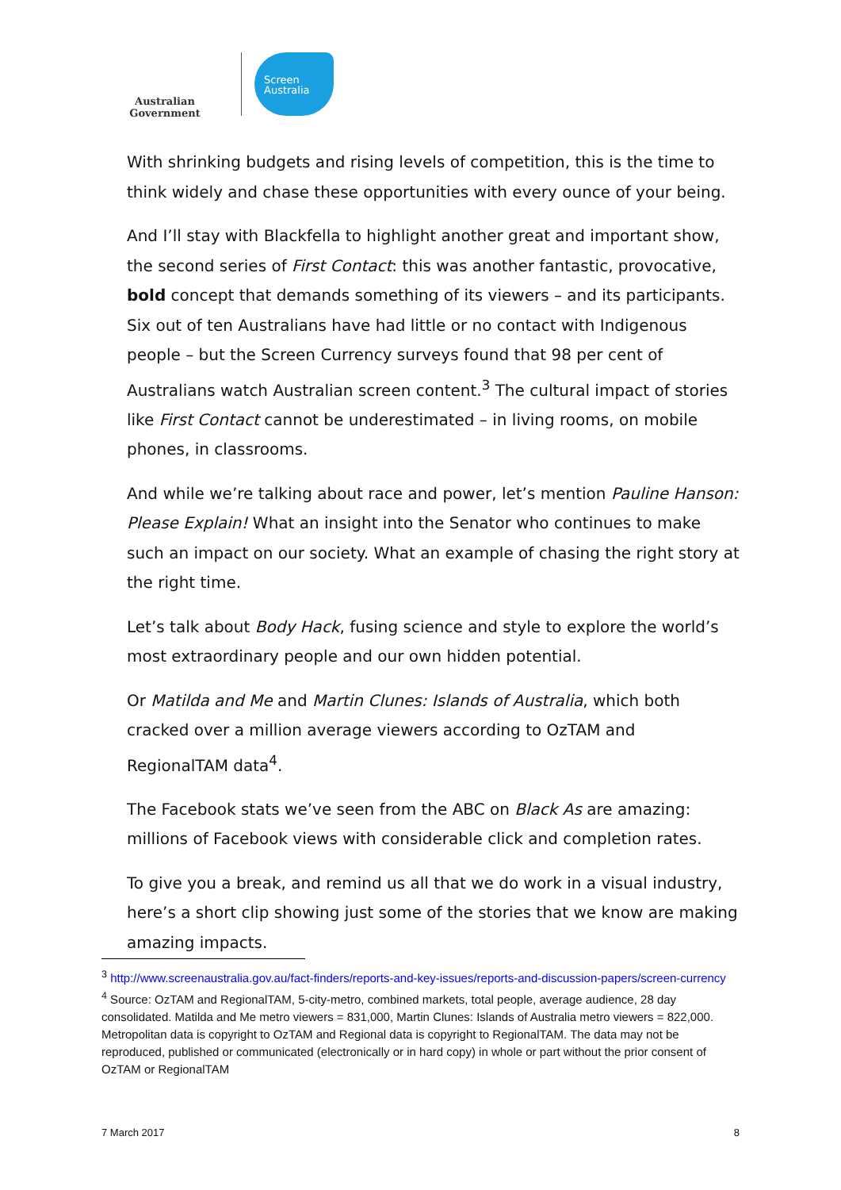Australian Government
Screen
Australia
With shrinking budgets and rising levels of competition, this is the time to think widely and chase these opportunities with every ounce of your being.
And I’ll stay with Blackfella to highlight another great and important show, the second series of First Contact: this was another fantastic, provocative, bold concept that demands something of its viewers – and its participants. Six out of ten Australians have had little or no contact with Indigenous people – but the Screen Currency surveys found that 98 per cent of Australians watch Australian screen content.<sup>3</sup> The cultural impact of stories like First Contact cannot be underestimated – in living rooms, on mobile phones, in classrooms.
And while we’re talking about race and power, let’s mention Pauline Hanson: Please Explain! What an insight into the Senator who continues to make such an impact on our society. What an example of chasing the right story at the right time.
Let’s talk about Body Hack, fusing science and style to explore the world’s most extraordinary people and our own hidden potential.
Or Matilda and Me and Martin Clunes: Islands of Australia, which both cracked over a million average viewers according to OzTAM and RegionalTAM data<sup>4</sup>.
The Facebook stats we’ve seen from the ABC on Black As are amazing: millions of Facebook views with considerable click and completion rates.
To give you a break, and remind us all that we do work in a visual industry, here’s a short clip showing just some of the stories that we know are making amazing impacts.
<sup>3</sup> http://www.screenaustralia.gov.au/fact-finders/reports-and-key-issues/reports-and-discussion-papers/screen-currency
<sup>4</sup> Source: OzTAM and RegionalTAM, 5-city-metro, combined markets, total people, average audience, 28 day consolidated. Matilda and Me metro viewers = 831,000, Martin Clunes: Islands of Australia metro viewers = 822,000. Metropolitan data is copyright to OzTAM and Regional data is copyright to RegionalTAM. The data may not be reproduced, published or communicated (electronically or in hard copy) in whole or part without the prior consent of OzTAM or RegionalTAM
7 March 2017 8